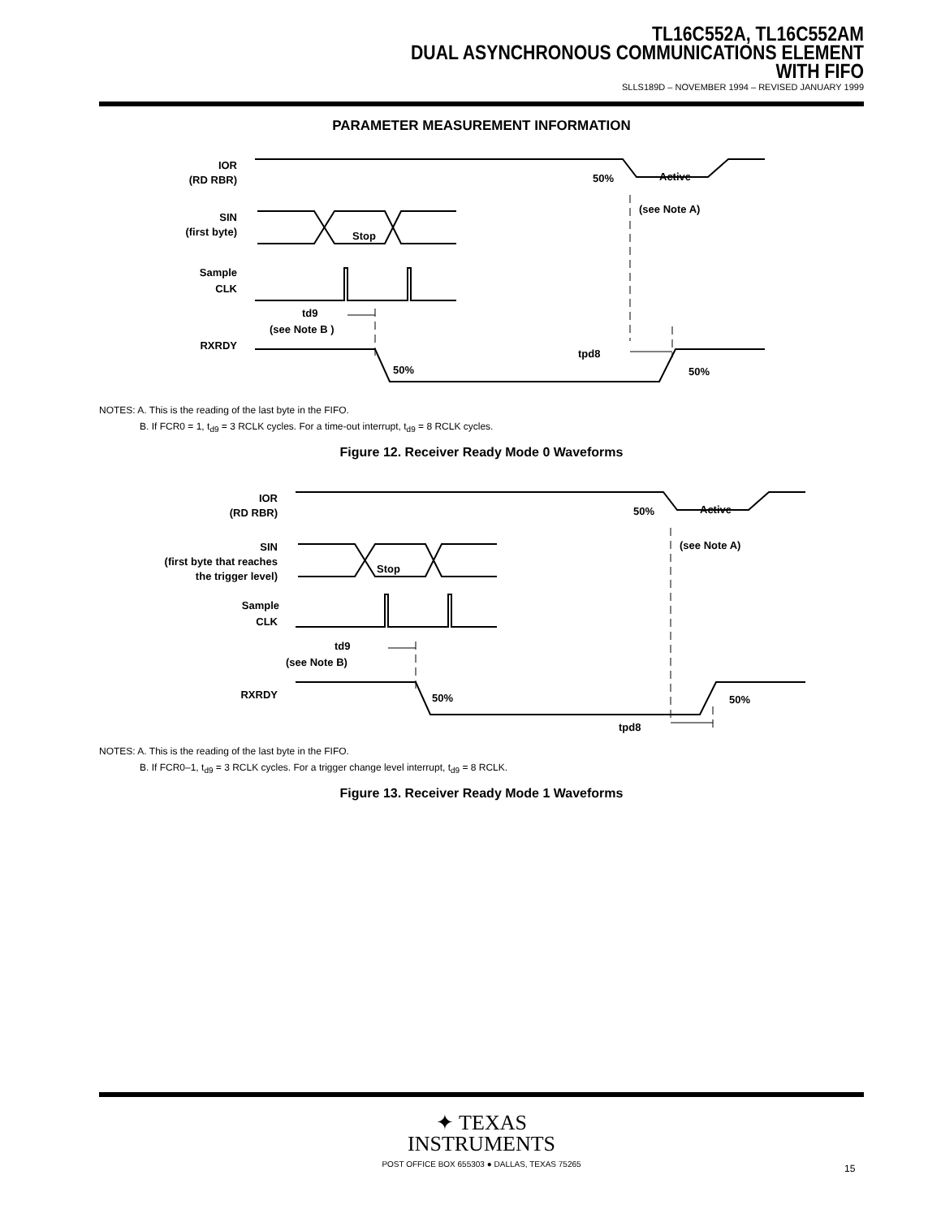TL16C552A, TL16C552AM
DUAL ASYNCHRONOUS COMMUNICATIONS ELEMENT
WITH FIFO
SLLS189D – NOVEMBER 1994 – REVISED JANUARY 1999
PARAMETER MEASUREMENT INFORMATION
IOR
(RD RBR)
SIN
(first byte)
Stop
Sample
CLK
td9
(see Note B )
RXRDY
50%
50%
Active
(see Note A)
tpd8
50%
NOTES: A. This is the reading of the last byte in the FIFO.
B. If FCR0 = 1, t<sub>d9</sub> = 3 RCLK cycles. For a time-out interrupt, t<sub>d9</sub> = 8 RCLK cycles.
Figure 12. Receiver Ready Mode 0 Waveforms
IOR
(RD RBR)
SIN
(first byte that reaches
the trigger level)
Stop
Sample
CLK
td9
(see Note B)
RXRDY
50%
50%
Active
(see Note A)
tpd8
50%
NOTES: A. This is the reading of the last byte in the FIFO.
B. If FCR0–1, t<sub>d9</sub> = 3 RCLK cycles. For a trigger change level interrupt, t<sub>d9</sub> = 8 RCLK.
Figure 13. Receiver Ready Mode 1 Waveforms
✦ TEXAS
INSTRUMENTS
POST OFFICE BOX 655303 ● DALLAS, TEXAS 75265
15